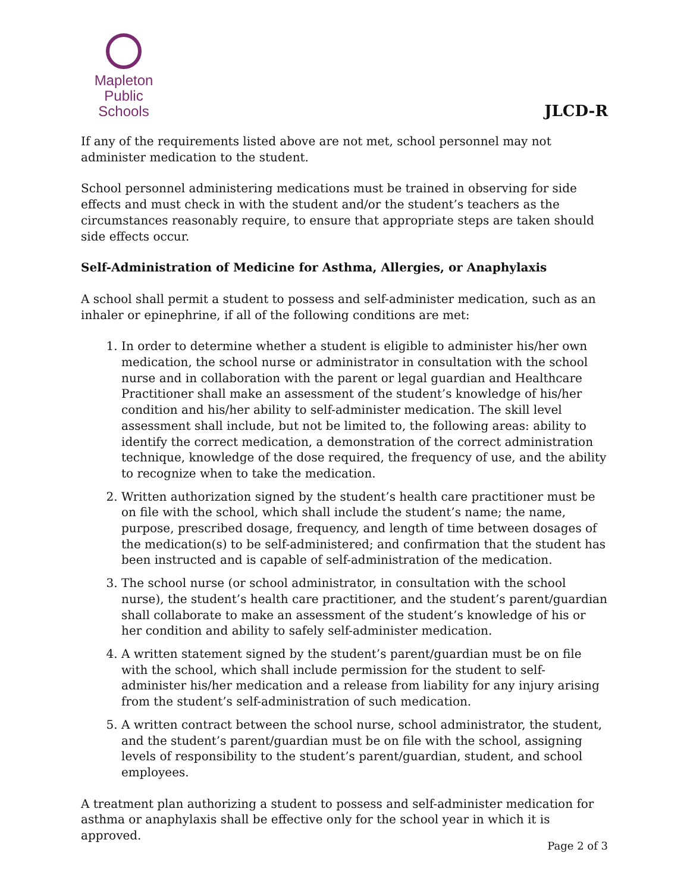Mapleton
Public Schools
JLCD-R
If any of the requirements listed above are not met, school personnel may not administer medication to the student.
School personnel administering medications must be trained in observing for side effects and must check in with the student and/or the student’s teachers as the circumstances reasonably require, to ensure that appropriate steps are taken should side effects occur.
Self-Administration of Medicine for Asthma, Allergies, or Anaphylaxis
A school shall permit a student to possess and self-administer medication, such as an inhaler or epinephrine, if all of the following conditions are met:
1. In order to determine whether a student is eligible to administer his/her own medication, the school nurse or administrator in consultation with the school nurse and in collaboration with the parent or legal guardian and Healthcare Practitioner shall make an assessment of the student’s knowledge of his/her condition and his/her ability to self-administer medication. The skill level assessment shall include, but not be limited to, the following areas: ability to identify the correct medication, a demonstration of the correct administration technique, knowledge of the dose required, the frequency of use, and the ability to recognize when to take the medication.
2. Written authorization signed by the student’s health care practitioner must be on file with the school, which shall include the student’s name; the name, purpose, prescribed dosage, frequency, and length of time between dosages of the medication(s) to be self-administered; and confirmation that the student has been instructed and is capable of self-administration of the medication.
3. The school nurse (or school administrator, in consultation with the school nurse), the student’s health care practitioner, and the student’s parent/guardian shall collaborate to make an assessment of the student’s knowledge of his or her condition and ability to safely self-administer medication.
4. A written statement signed by the student’s parent/guardian must be on file with the school, which shall include permission for the student to self-administer his/her medication and a release from liability for any injury arising from the student’s self-administration of such medication.
5. A written contract between the school nurse, school administrator, the student, and the student’s parent/guardian must be on file with the school, assigning levels of responsibility to the student’s parent/guardian, student, and school employees.
A treatment plan authorizing a student to possess and self-administer medication for asthma or anaphylaxis shall be effective only for the school year in which it is approved.
Page 2 of 3